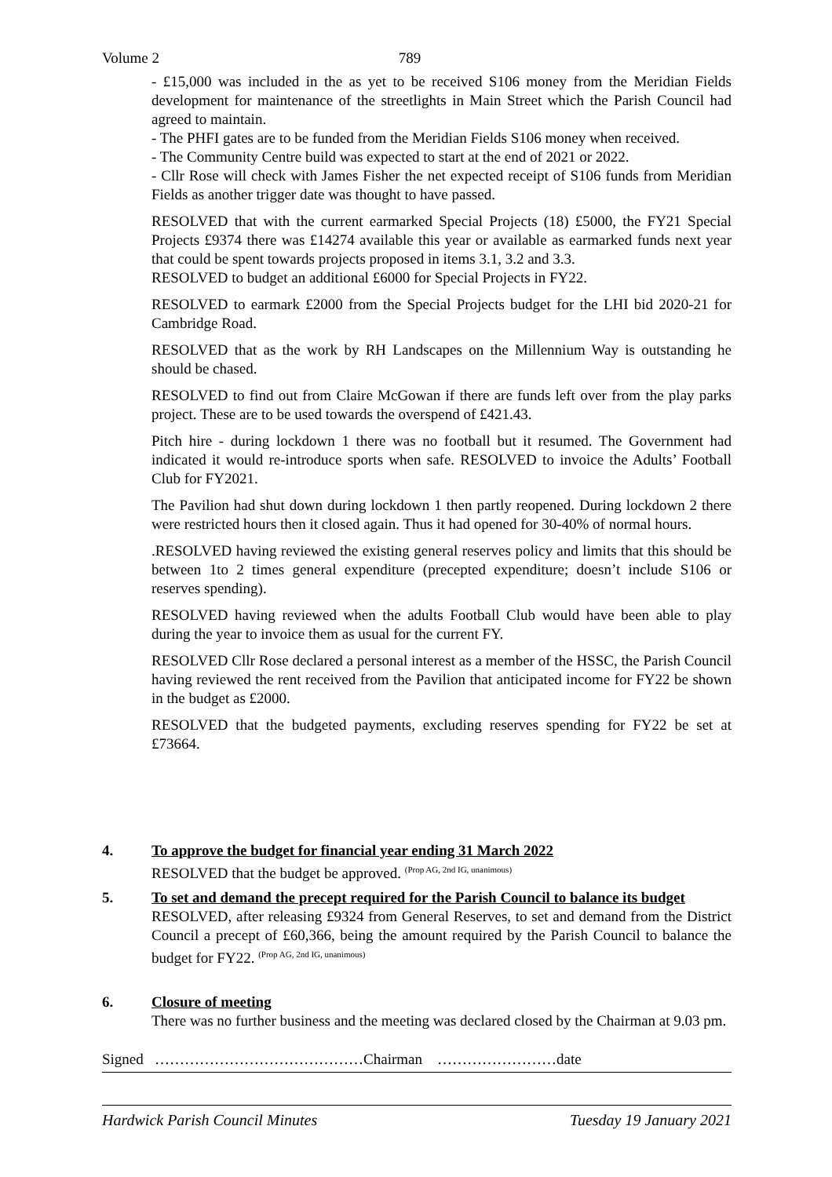Volume 2 789
- £15,000 was included in the as yet to be received S106 money from the Meridian Fields development for maintenance of the streetlights in Main Street which the Parish Council had agreed to maintain.
- The PHFI gates are to be funded from the Meridian Fields S106 money when received.
- The Community Centre build was expected to start at the end of 2021 or 2022.
- Cllr Rose will check with James Fisher the net expected receipt of S106 funds from Meridian Fields as another trigger date was thought to have passed.
RESOLVED that with the current earmarked Special Projects (18) £5000, the FY21 Special Projects £9374 there was £14274 available this year or available as earmarked funds next year that could be spent towards projects proposed in items 3.1, 3.2 and 3.3.
RESOLVED to budget an additional £6000 for Special Projects in FY22.
RESOLVED to earmark £2000 from the Special Projects budget for the LHI bid 2020-21 for Cambridge Road.
RESOLVED that as the work by RH Landscapes on the Millennium Way is outstanding he should be chased.
RESOLVED to find out from Claire McGowan if there are funds left over from the play parks project. These are to be used towards the overspend of £421.43.
Pitch hire - during lockdown 1 there was no football but it resumed. The Government had indicated it would re-introduce sports when safe. RESOLVED to invoice the Adults’ Football Club for FY2021.
The Pavilion had shut down during lockdown 1 then partly reopened. During lockdown 2 there were restricted hours then it closed again. Thus it had opened for 30-40% of normal hours.
.RESOLVED having reviewed the existing general reserves policy and limits that this should be between 1to 2 times general expenditure (precepted expenditure; doesn’t include S106 or reserves spending).
RESOLVED having reviewed when the adults Football Club would have been able to play during the year to invoice them as usual for the current FY.
RESOLVED Cllr Rose declared a personal interest as a member of the HSSC, the Parish Council having reviewed the rent received from the Pavilion that anticipated income for FY22 be shown in the budget as £2000.
RESOLVED that the budgeted payments, excluding reserves spending for FY22 be set at £73664.
4. To approve the budget for financial year ending 31 March 2022
RESOLVED that the budget be approved. <sup>(Prop AG, 2nd IG, unanimous)</sup>
5. To set and demand the precept required for the Parish Council to balance its budget
RESOLVED, after releasing £9324 from General Reserves, to set and demand from the District Council a precept of £60,366, being the amount required by the Parish Council to balance the budget for FY22. <sup>(Prop AG, 2nd IG, unanimous)</sup>
6. Closure of meeting
There was no further business and the meeting was declared closed by the Chairman at 9.03 pm.
Signed ……………………………………Chairman ……………………date
Hardwick Parish Council Minutes Tuesday 19 January 2021